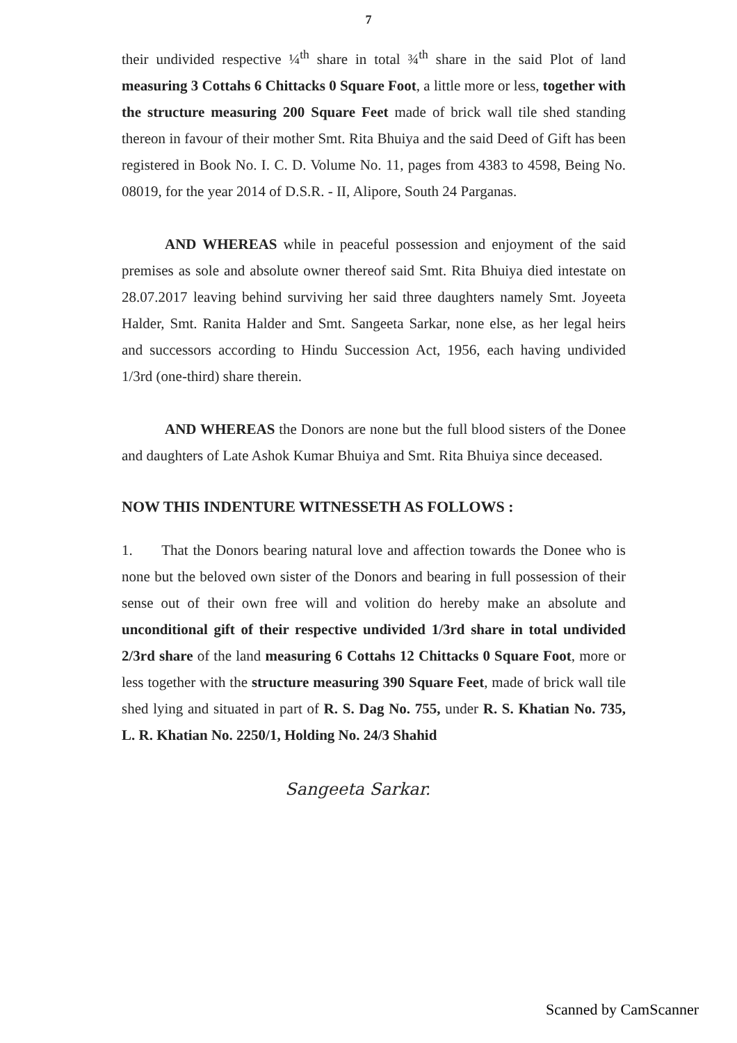7
their undivided respective ¼<sup>th</sup> share in total ¾<sup>th</sup> share in the said Plot of land measuring 3 Cottahs 6 Chittacks 0 Square Foot, a little more or less, together with the structure measuring 200 Square Feet made of brick wall tile shed standing thereon in favour of their mother Smt. Rita Bhuiya and the said Deed of Gift has been registered in Book No. I. C. D. Volume No. 11, pages from 4383 to 4598, Being No. 08019, for the year 2014 of D.S.R. - II, Alipore, South 24 Parganas.
AND WHEREAS while in peaceful possession and enjoyment of the said premises as sole and absolute owner thereof said Smt. Rita Bhuiya died intestate on 28.07.2017 leaving behind surviving her said three daughters namely Smt. Joyeeta Halder, Smt. Ranita Halder and Smt. Sangeeta Sarkar, none else, as her legal heirs and successors according to Hindu Succession Act, 1956, each having undivided 1/3rd (one-third) share therein.
AND WHEREAS the Donors are none but the full blood sisters of the Donee and daughters of Late Ashok Kumar Bhuiya and Smt. Rita Bhuiya since deceased.
NOW THIS INDENTURE WITNESSETH AS FOLLOWS :
1. That the Donors bearing natural love and affection towards the Donee who is none but the beloved own sister of the Donors and bearing in full possession of their sense out of their own free will and volition do hereby make an absolute and unconditional gift of their respective undivided 1/3rd share in total undivided 2/3rd share of the land measuring 6 Cottahs 12 Chittacks 0 Square Foot, more or less together with the structure measuring 390 Square Feet, made of brick wall tile shed lying and situated in part of R. S. Dag No. 755, under R. S. Khatian No. 735, L. R. Khatian No. 2250/1, Holding No. 24/3 Shahid
Sangeeta Sarkar.
Scanned by CamScanner